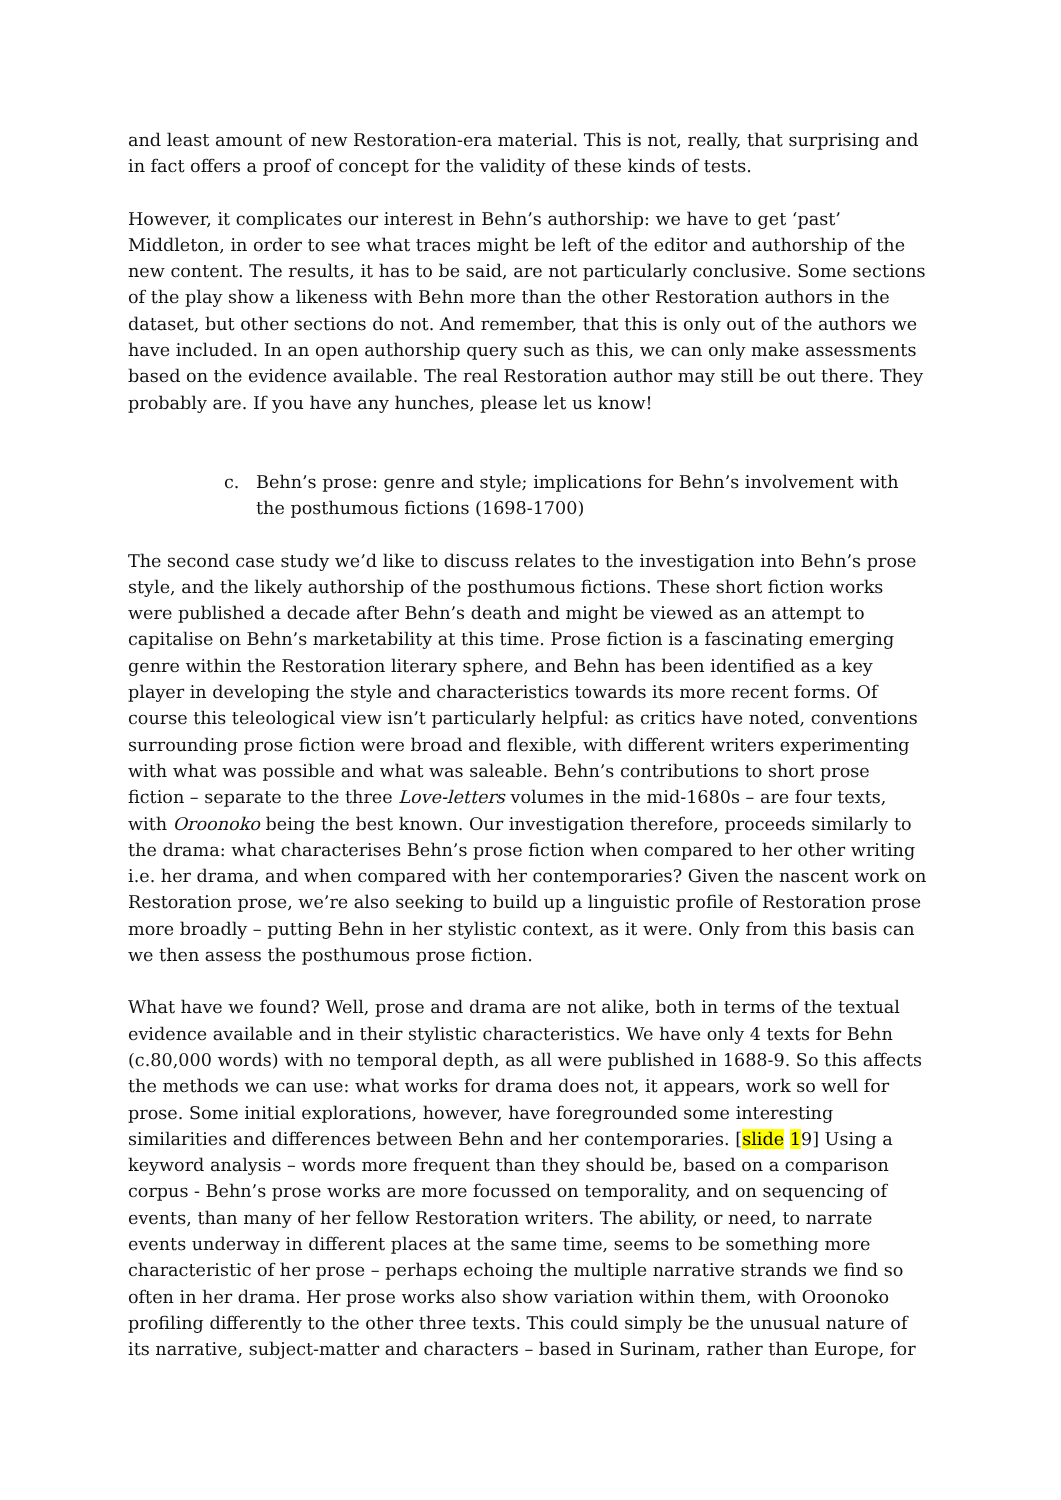and least amount of new Restoration-era material. This is not, really, that surprising and in fact offers a proof of concept for the validity of these kinds of tests.
However, it complicates our interest in Behn’s authorship: we have to get ‘past’ Middleton, in order to see what traces might be left of the editor and authorship of the new content. The results, it has to be said, are not particularly conclusive. Some sections of the play show a likeness with Behn more than the other Restoration authors in the dataset, but other sections do not. And remember, that this is only out of the authors we have included. In an open authorship query such as this, we can only make assessments based on the evidence available. The real Restoration author may still be out there. They probably are. If you have any hunches, please let us know!
c. Behn’s prose: genre and style; implications for Behn’s involvement with the posthumous fictions (1698-1700)
The second case study we’d like to discuss relates to the investigation into Behn’s prose style, and the likely authorship of the posthumous fictions. These short fiction works were published a decade after Behn’s death and might be viewed as an attempt to capitalise on Behn’s marketability at this time. Prose fiction is a fascinating emerging genre within the Restoration literary sphere, and Behn has been identified as a key player in developing the style and characteristics towards its more recent forms. Of course this teleological view isn’t particularly helpful: as critics have noted, conventions surrounding prose fiction were broad and flexible, with different writers experimenting with what was possible and what was saleable. Behn’s contributions to short prose fiction – separate to the three Love-letters volumes in the mid-1680s – are four texts, with Oroonoko being the best known. Our investigation therefore, proceeds similarly to the drama: what characterises Behn’s prose fiction when compared to her other writing i.e. her drama, and when compared with her contemporaries? Given the nascent work on Restoration prose, we’re also seeking to build up a linguistic profile of Restoration prose more broadly – putting Behn in her stylistic context, as it were. Only from this basis can we then assess the posthumous prose fiction.
What have we found? Well, prose and drama are not alike, both in terms of the textual evidence available and in their stylistic characteristics. We have only 4 texts for Behn (c.80,000 words) with no temporal depth, as all were published in 1688-9. So this affects the methods we can use: what works for drama does not, it appears, work so well for prose. Some initial explorations, however, have foregrounded some interesting similarities and differences between Behn and her contemporaries. [slide 19] Using a keyword analysis – words more frequent than they should be, based on a comparison corpus - Behn’s prose works are more focussed on temporality, and on sequencing of events, than many of her fellow Restoration writers. The ability, or need, to narrate events underway in different places at the same time, seems to be something more characteristic of her prose – perhaps echoing the multiple narrative strands we find so often in her drama. Her prose works also show variation within them, with Oroonoko profiling differently to the other three texts. This could simply be the unusual nature of its narrative, subject-matter and characters – based in Surinam, rather than Europe, for